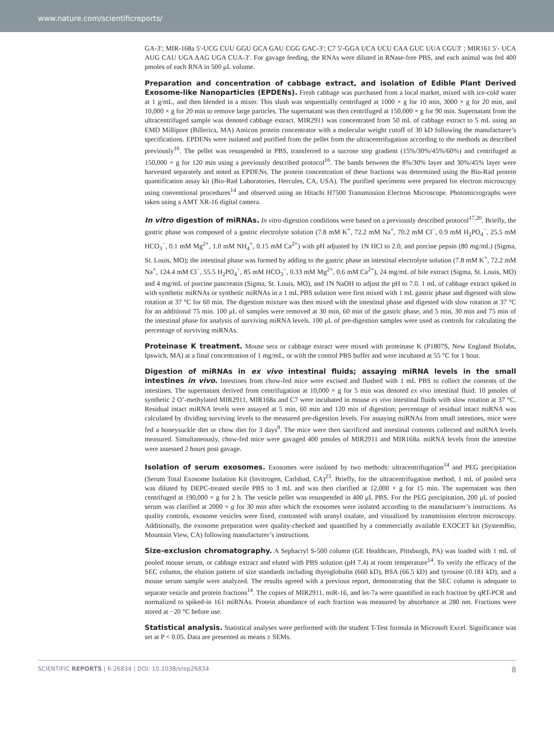www.nature.com/scientificreports/
GA-3′; MIR-168a 5′-UCG CUU GGU GCA GAU CGG GAC-3′; C7 5′-GGA UCA UCU CAA GUC UUA CGU3′ ; MIR161 5′- UCA AUG CAU UGA AAG UGA CUA-3′. For gavage feeding, the RNAs were diluted in RNase-free PBS, and each animal was fed 400 pmoles of each RNA in 500 μL volume.
Preparation and concentration of cabbage extract, and isolation of Edible Plant Derived Exosome-like Nanoparticles (EPDENs). Fresh cabbage was purchased from a local market, mixed with ice-cold water at 1 g/mL, and then blended in a mixer. This slush was sequentially centrifuged at 1000 × g for 10 min, 3000 × g for 20 min, and 10,000 × g for 20 min to remove large particles. The supernatant was then centrifuged at 150,000 × g for 90 min. Supernatant from the ultracentrifuged sample was denoted cabbage extract. MIR2911 was concentrated from 50 mL of cabbage extract to 5 mL using an EMD Millipore (Billerica, MA) Amicon protein concentrator with a molecular weight cutoff of 30 kD following the manufacturer’s specifications. EPDENs were isolated and purified from the pellet from the ultracentrifugation according to the methods as described previously<sup>16</sup>. The pellet was resuspended in PBS, transferred to a sucrose step gradient (15%/30%/45%/60%) and centrifuged at 150,000 × g for 120 min using a previously described protocol<sup>16</sup>. The bands between the 8%/30% layer and 30%/45% layer were harvested separately and noted as EPDENs. The protein concentration of these fractions was determined using the Bio-Rad protein quantification assay kit (Bio-Rad Laboratories, Hercules, CA, USA). The purified specimens were prepared for electron microscopy using conventional procedures<sup>14</sup> and observed using an Hitachi H7500 Transmission Electron Microscope. Photomicrographs were taken using a AMT XR-16 digital camera.
In vitro digestion of miRNAs. In vitro digestion conditions were based on a previously described protocol<sup>17,20</sup>. Briefly, the gastric phase was composed of a gastric electrolyte solution (7.8 mM K<sup>+</sup>, 72.2 mM Na<sup>+</sup>, 70.2 mM Cl<sup>−</sup>, 0.9 mM H<sub>2</sub>PO<sub>4</sub><sup>−</sup>, 25.5 mM HCO<sub>3</sub><sup>−</sup>, 0.1 mM Mg<sup>2+</sup>, 1.0 mM NH<sub>4</sub><sup>+</sup>, 0.15 mM Ca<sup>2+</sup>) with pH adjusted by 1N HCl to 2.0, and porcine pepsin (80 mg/mL) (Sigma, St. Louis, MO); the intestinal phase was formed by adding to the gastric phase an intestinal electrolyte solution (7.8 mM K<sup>+</sup>, 72.2 mM Na<sup>+</sup>, 124.4 mM Cl<sup>−</sup>, 55.5 H<sub>2</sub>PO<sub>4</sub><sup>−</sup>, 85 mM HCO<sub>3</sub><sup>−</sup>, 0.33 mM Mg<sup>2+</sup>, 0.6 mM Ca<sup>2+</sup>), 24 mg/mL of bile extract (Sigma, St. Louis, MO) and 4 mg/mL of porcine pancreatin (Sigma, St. Louis, MO), and 1N NaOH to adjust the pH to 7.0. 1 mL of cabbage extract spiked in with synthetic miRNAs or synthetic miRNAs in a 1 mL PBS solution were first mixed with 1 mL gastric phase and digested with slow rotation at 37 °C for 60 min. The digestion mixture was then mixed with the intestinal phase and digested with slow rotation at 37 °C for an additional 75 min. 100 μL of samples were removed at 30 min, 60 min of the gastric phase, and 5 min, 30 min and 75 min of the intestinal phase for analysis of surviving miRNA levels. 100 μL of pre-digestion samples were used as controls for calculating the percentage of surviving miRNAs.
Proteinase K treatment. Mouse sera or cabbage extract were mixed with proteinase K (P1807S, New England Biolabs, Ipswich, MA) at a final concentration of 1 mg/mL, or with the control PBS buffer and were incubated at 55 °C for 1 hour.
Digestion of miRNAs in ex vivo intestinal fluids; assaying miRNA levels in the small intestines in vivo. Intestines from chow-fed mice were excised and flushed with 1 mL PBS to collect the contents of the intestines. The supernatant derived from centrifugation at 10,000 × g for 5 min was denoted ex vivo intestinal fluid. 10 pmoles of synthetic 2 O’-methylated MIR2911, MIR168a and C7 were incubated in mouse ex vivo intestinal fluids with slow rotation at 37 °C. Residual intact miRNA levels were assayed at 5 min, 60 min and 120 min of digestion; percentage of residual intact miRNA was calculated by dividing surviving levels to the measured pre-digestion levels. For assaying miRNAs from small intestines, mice were fed a honeysuckle diet or chow diet for 3 days<sup>8</sup>. The mice were then sacrificed and intestinal contents collected and miRNA levels measured. Simultaneously, chow-fed mice were gavaged 400 pmoles of MIR2911 and MIR168a. miRNA levels from the intestine were assessed 2 hours post gavage.
Isolation of serum exosomes. Exosomes were isolated by two methods: ultracentrifugation<sup>14</sup> and PEG precipitation (Serum Total Exosome Isolation Kit (Invitrogen, Carlsbad, CA)<sup>23</sup>. Briefly, for the ultracentrifugation method, 1 mL of pooled sera was diluted by DEPC-treated sterile PBS to 3 mL and was then clarified at 12,000 × g for 15 min. The supernatant was then centrifuged at 190,000 × g for 2 h. The vesicle pellet was resuspended in 400 μL PBS. For the PEG precipitation, 200 μL of pooled serum was clarified at 2000 × g for 30 min after which the exosomes were isolated according to the manufacturer’s instructions. As quality controls, exosome vesicles were fixed, contrasted with uranyl oxalate, and visualized by transmission electron microscopy. Additionally, the exosome preparation were quality-checked and quantified by a commercially available EXOCET kit (SystemBio, Mountain View, CA) following manufacturer’s instructions.
Size-exclusion chromatography. A Sephacryl S-500 column (GE Healthcare, Pittsburgh, PA) was loaded with 1 mL of pooled mouse serum, or cabbage extract and eluted with PBS solution (pH 7.4) at room temperature<sup>14</sup>. To verify the efficacy of the SEC column, the elution pattern of size standards including thyroglobulin (660 kD), BSA (66.5 kD) and tyrosine (0.181 kD), and a mouse serum sample were analyzed. The results agreed with a previous report, demonstrating that the SEC column is adequate to separate vesicle and protein fractions<sup>14</sup>. The copies of MIR2911, miR-16, and let-7a were quantified in each fraction by qRT-PCR and normalized to spiked-in 161 miRNAs. Protein abundance of each fraction was measured by absorbance at 280 nm. Fractions were stored at −20 °C before use.
Statistical analysis. Statistical analyses were performed with the student T-Test formula in Microsoft Excel. Significance was set at P < 0.05. Data are presented as means ± SEMs.
SCIENTIFIC REPORTS | 6:26834 | DOI: 10.1038/srep26834 8